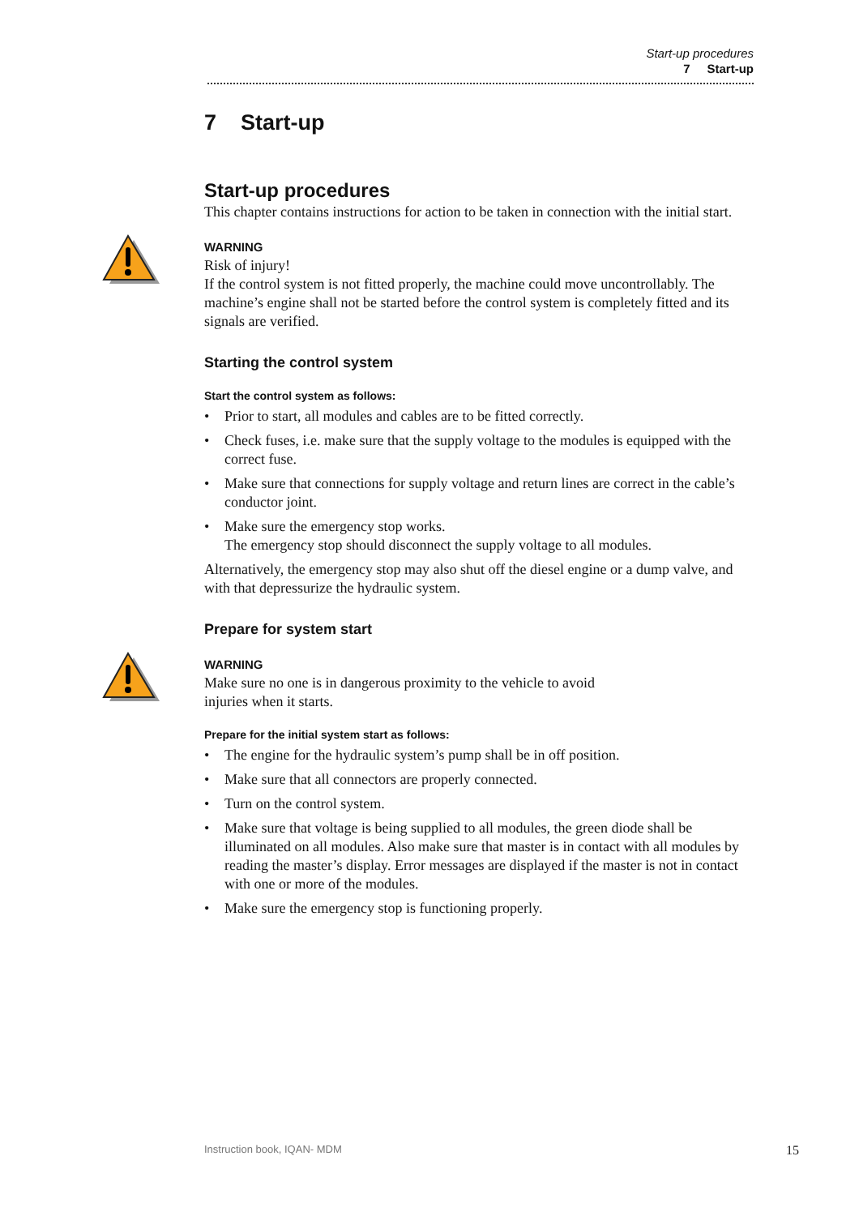Start-up procedures
7 Start-up
7 Start-up
Start-up procedures
This chapter contains instructions for action to be taken in connection with the initial start.
WARNING
Risk of injury!
If the control system is not fitted properly, the machine could move uncontrollably. The machine’s engine shall not be started before the control system is completely fitted and its signals are verified.
Starting the control system
Start the control system as follows:
• Prior to start, all modules and cables are to be fitted correctly.
• Check fuses, i.e. make sure that the supply voltage to the modules is equipped with the correct fuse.
• Make sure that connections for supply voltage and return lines are correct in the cable’s conductor joint.
• Make sure the emergency stop works.
The emergency stop should disconnect the supply voltage to all modules.
Alternatively, the emergency stop may also shut off the diesel engine or a dump valve, and with that depressurize the hydraulic system.
Prepare for system start
WARNING
Make sure no one is in dangerous proximity to the vehicle to avoid
injuries when it starts.
Prepare for the initial system start as follows:
• The engine for the hydraulic system’s pump shall be in off position.
• Make sure that all connectors are properly connected.
• Turn on the control system.
• Make sure that voltage is being supplied to all modules, the green diode shall be illuminated on all modules. Also make sure that master is in contact with all modules by reading the master’s display. Error messages are displayed if the master is not in contact with one or more of the modules.
• Make sure the emergency stop is functioning properly.
Instruction book, IQAN- MDM 15